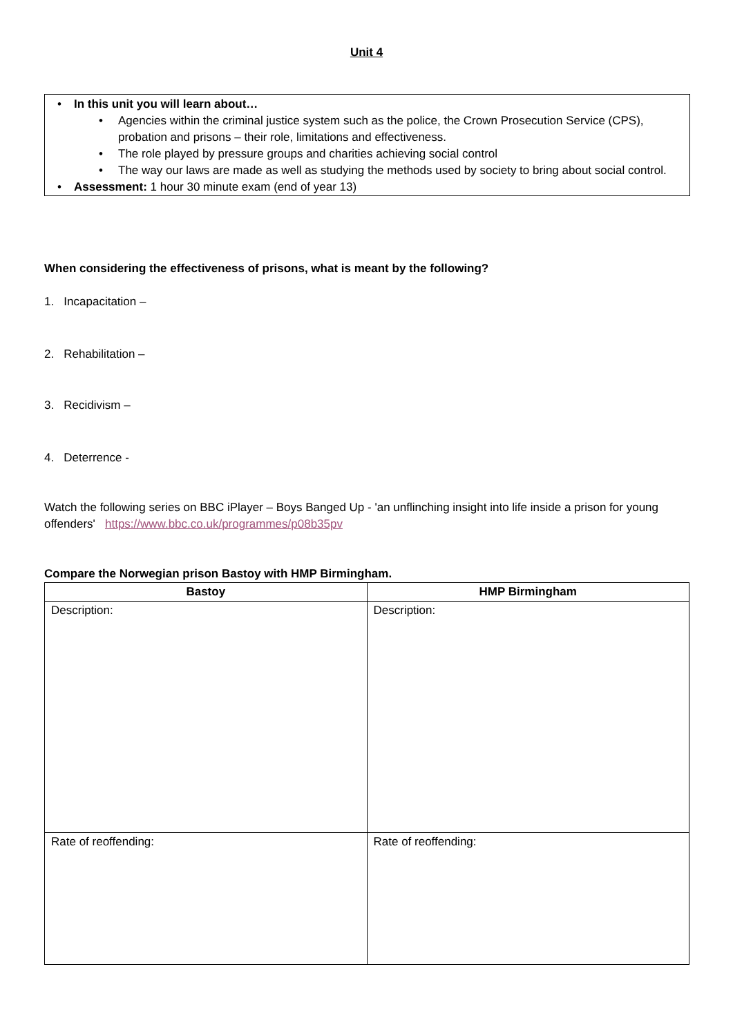Unit 4
• In this unit you will learn about…
• Agencies within the criminal justice system such as the police, the Crown Prosecution Service (CPS), probation and prisons – their role, limitations and effectiveness.
• The role played by pressure groups and charities achieving social control
• The way our laws are made as well as studying the methods used by society to bring about social control.
• Assessment: 1 hour 30 minute exam (end of year 13)
When considering the effectiveness of prisons, what is meant by the following?
1. Incapacitation –
2. Rehabilitation –
3. Recidivism –
4. Deterrence -
Watch the following series on BBC iPlayer – Boys Banged Up - 'an unflinching insight into life inside a prison for young offenders' https://www.bbc.co.uk/programmes/p08b35pv
Compare the Norwegian prison Bastoy with HMP Birmingham.
| Bastoy | HMP Birmingham |
| --- | --- |
| Description: | Description: |
| Rate of reoffending: | Rate of reoffending: |